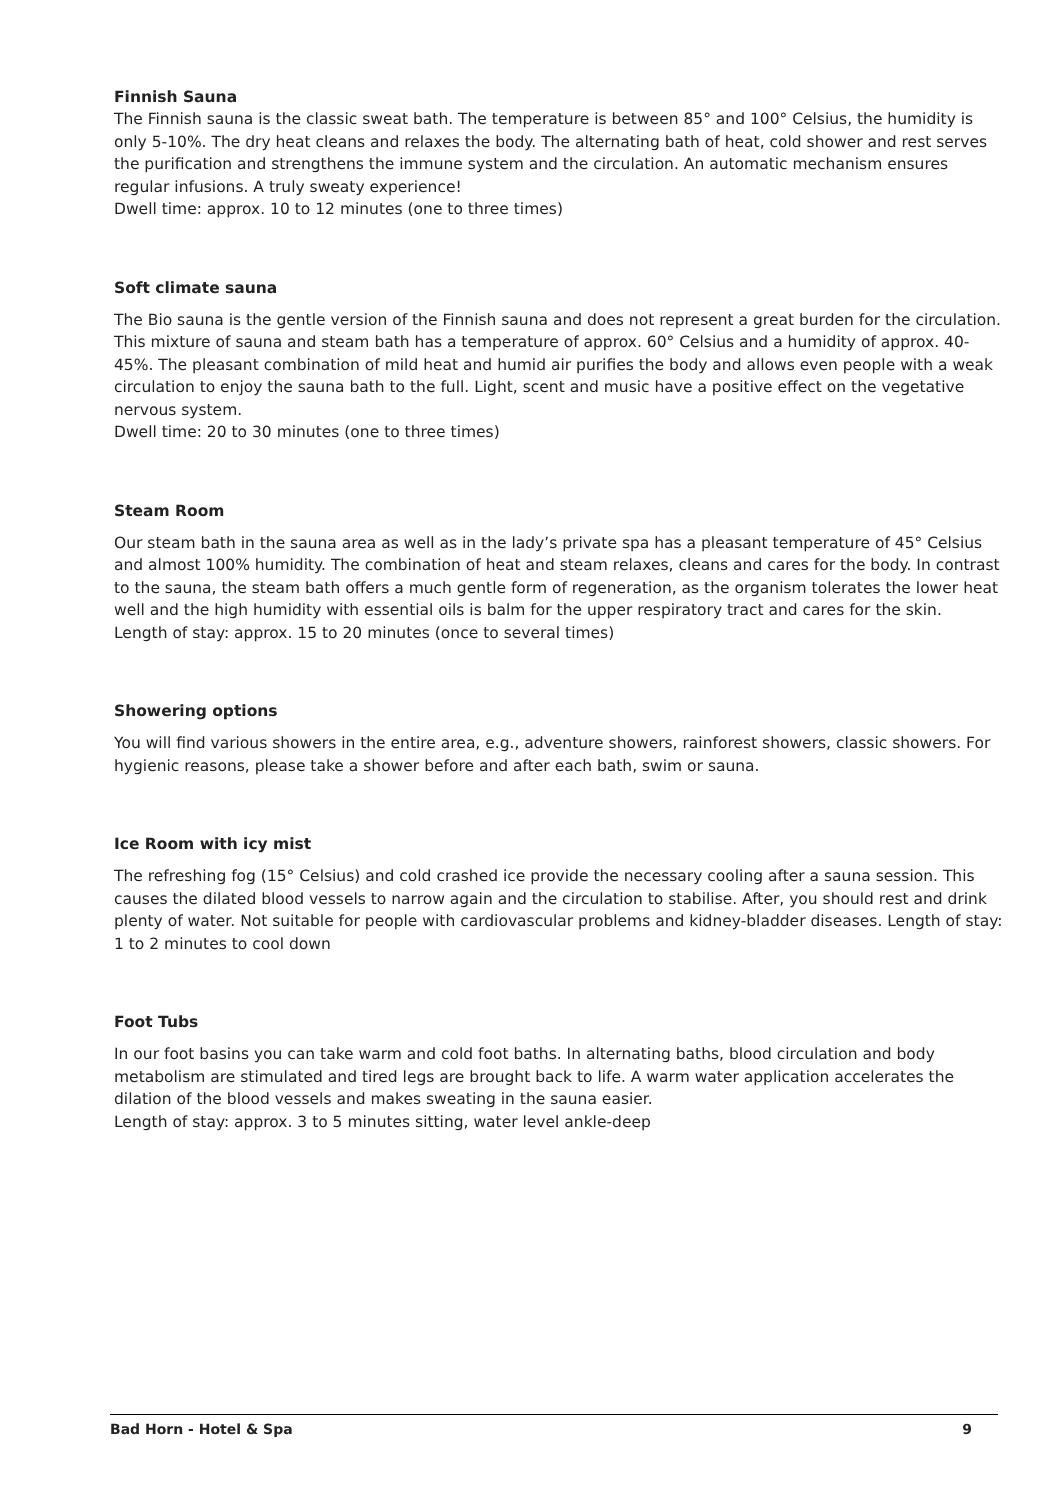Finnish Sauna
The Finnish sauna is the classic sweat bath. The temperature is between 85° and 100° Celsius, the humidity is only 5-10%. The dry heat cleans and relaxes the body. The alternating bath of heat, cold shower and rest serves the purification and strengthens the immune system and the circulation. An automatic mechanism ensures regular infusions. A truly sweaty experience!
Dwell time: approx. 10 to 12 minutes (one to three times)
Soft climate sauna
The Bio sauna is the gentle version of the Finnish sauna and does not represent a great burden for the circulation. This mixture of sauna and steam bath has a temperature of approx. 60° Celsius and a humidity of approx. 40-45%. The pleasant combination of mild heat and humid air purifies the body and allows even people with a weak circulation to enjoy the sauna bath to the full. Light, scent and music have a positive effect on the vegetative nervous system.
Dwell time: 20 to 30 minutes (one to three times)
Steam Room
Our steam bath in the sauna area as well as in the lady’s private spa has a pleasant temperature of 45° Celsius and almost 100% humidity. The combination of heat and steam relaxes, cleans and cares for the body. In contrast to the sauna, the steam bath offers a much gentle form of regeneration, as the organism tolerates the lower heat well and the high humidity with essential oils is balm for the upper respiratory tract and cares for the skin.
Length of stay: approx. 15 to 20 minutes (once to several times)
Showering options
You will find various showers in the entire area, e.g., adventure showers, rainforest showers, classic showers. For hygienic reasons, please take a shower before and after each bath, swim or sauna.
Ice Room with icy mist
The refreshing fog (15° Celsius) and cold crashed ice provide the necessary cooling after a sauna session. This causes the dilated blood vessels to narrow again and the circulation to stabilise. After, you should rest and drink plenty of water. Not suitable for people with cardiovascular problems and kidney-bladder diseases. Length of stay: 1 to 2 minutes to cool down
Foot Tubs
In our foot basins you can take warm and cold foot baths. In alternating baths, blood circulation and body metabolism are stimulated and tired legs are brought back to life. A warm water application accelerates the dilation of the blood vessels and makes sweating in the sauna easier.
Length of stay: approx. 3 to 5 minutes sitting, water level ankle-deep
Bad Horn - Hotel & Spa 9